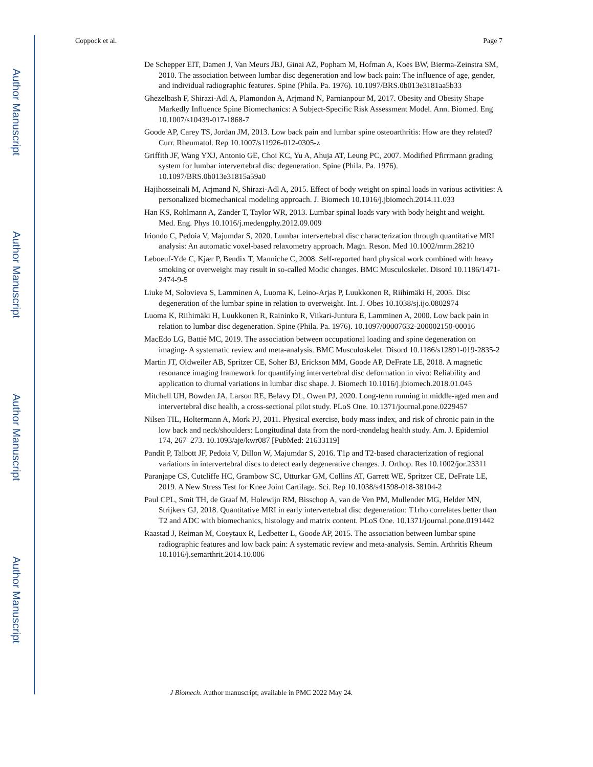Author Manuscript
Author Manuscript
Author Manuscript
Author Manuscript
Coppock et al. Page 7
De Schepper EIT, Damen J, Van Meurs JBJ, Ginai AZ, Popham M, Hofman A, Koes BW, Bierma-Zeinstra SM, 2010. The association between lumbar disc degeneration and low back pain: The influence of age, gender, and individual radiographic features. Spine (Phila. Pa. 1976). 10.1097/BRS.0b013e3181aa5b33
Ghezelbash F, Shirazi-Adl A, Plamondon A, Arjmand N, Parnianpour M, 2017. Obesity and Obesity Shape Markedly Influence Spine Biomechanics: A Subject-Specific Risk Assessment Model. Ann. Biomed. Eng 10.1007/s10439-017-1868-7
Goode AP, Carey TS, Jordan JM, 2013. Low back pain and lumbar spine osteoarthritis: How are they related? Curr. Rheumatol. Rep 10.1007/s11926-012-0305-z
Griffith JF, Wang YXJ, Antonio GE, Choi KC, Yu A, Ahuja AT, Leung PC, 2007. Modified Pfirrmann grading system for lumbar intervertebral disc degeneration. Spine (Phila. Pa. 1976). 10.1097/BRS.0b013e31815a59a0
Hajihosseinali M, Arjmand N, Shirazi-Adl A, 2015. Effect of body weight on spinal loads in various activities: A personalized biomechanical modeling approach. J. Biomech 10.1016/j.jbiomech.2014.11.033
Han KS, Rohlmann A, Zander T, Taylor WR, 2013. Lumbar spinal loads vary with body height and weight. Med. Eng. Phys 10.1016/j.medengphy.2012.09.009
Iriondo C, Pedoia V, Majumdar S, 2020. Lumbar intervertebral disc characterization through quantitative MRI analysis: An automatic voxel-based relaxometry approach. Magn. Reson. Med 10.1002/mrm.28210
Leboeuf-Yde C, Kjær P, Bendix T, Manniche C, 2008. Self-reported hard physical work combined with heavy smoking or overweight may result in so-called Modic changes. BMC Musculoskelet. Disord 10.1186/1471-2474-9-5
Liuke M, Solovieva S, Lamminen A, Luoma K, Leino-Arjas P, Luukkonen R, Riihimäki H, 2005. Disc degeneration of the lumbar spine in relation to overweight. Int. J. Obes 10.1038/sj.ijo.0802974
Luoma K, Riihimäki H, Luukkonen R, Raininko R, Viikari-Juntura E, Lamminen A, 2000. Low back pain in relation to lumbar disc degeneration. Spine (Phila. Pa. 1976). 10.1097/00007632-200002150-00016
MacEdo LG, Battié MC, 2019. The association between occupational loading and spine degeneration on imaging- A systematic review and meta-analysis. BMC Musculoskelet. Disord 10.1186/s12891-019-2835-2
Martin JT, Oldweiler AB, Spritzer CE, Soher BJ, Erickson MM, Goode AP, DeFrate LE, 2018. A magnetic resonance imaging framework for quantifying intervertebral disc deformation in vivo: Reliability and application to diurnal variations in lumbar disc shape. J. Biomech 10.1016/j.jbiomech.2018.01.045
Mitchell UH, Bowden JA, Larson RE, Belavy DL, Owen PJ, 2020. Long-term running in middle-aged men and intervertebral disc health, a cross-sectional pilot study. PLoS One. 10.1371/journal.pone.0229457
Nilsen TIL, Holtermann A, Mork PJ, 2011. Physical exercise, body mass index, and risk of chronic pain in the low back and neck/shoulders: Longitudinal data from the nord-trøndelag health study. Am. J. Epidemiol 174, 267–273. 10.1093/aje/kwr087 [PubMed: 21633119]
Pandit P, Talbott JF, Pedoia V, Dillon W, Majumdar S, 2016. T1ρ and T2-based characterization of regional variations in intervertebral discs to detect early degenerative changes. J. Orthop. Res 10.1002/jor.23311
Paranjape CS, Cutcliffe HC, Grambow SC, Utturkar GM, Collins AT, Garrett WE, Spritzer CE, DeFrate LE, 2019. A New Stress Test for Knee Joint Cartilage. Sci. Rep 10.1038/s41598-018-38104-2
Paul CPL, Smit TH, de Graaf M, Holewijn RM, Bisschop A, van de Ven PM, Mullender MG, Helder MN, Strijkers GJ, 2018. Quantitative MRI in early intervertebral disc degeneration: T1rho correlates better than T2 and ADC with biomechanics, histology and matrix content. PLoS One. 10.1371/journal.pone.0191442
Raastad J, Reiman M, Coeytaux R, Ledbetter L, Goode AP, 2015. The association between lumbar spine radiographic features and low back pain: A systematic review and meta-analysis. Semin. Arthritis Rheum 10.1016/j.semarthrit.2014.10.006
J Biomech. Author manuscript; available in PMC 2022 May 24.